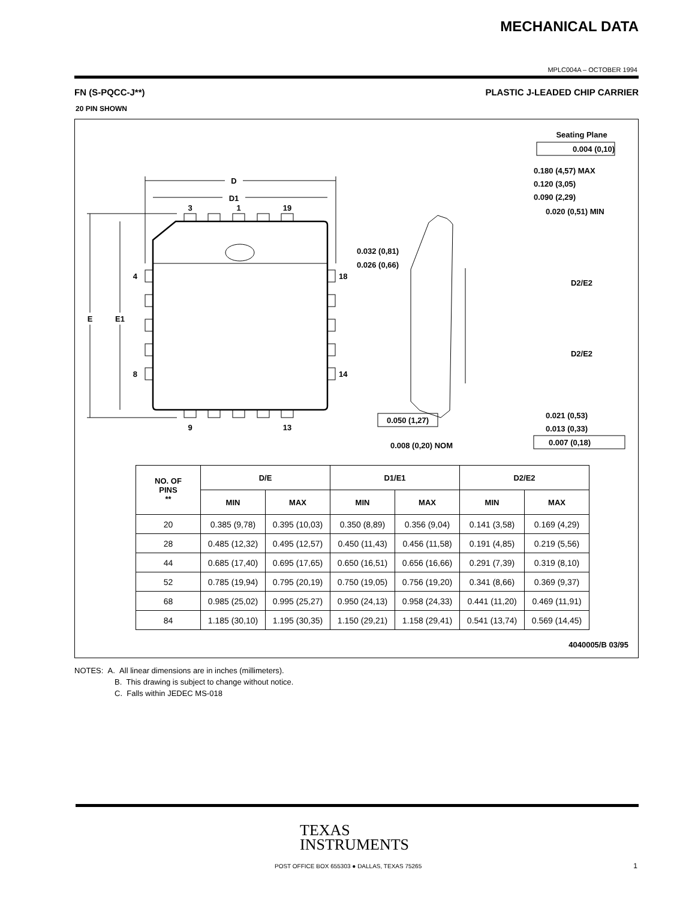MECHANICAL DATA
MPLC004A – OCTOBER 1994
FN (S-PQCC-J**) PLASTIC J-LEADED CHIP CARRIER
20 PIN SHOWN
D
D1
3
1
19
9
13
4
8
18
14
E
E1
Seating Plane
0.004 (0,10)
0.180 (4,57) MAX
0.120 (3,05)
0.090 (2,29)
0.020 (0,51) MIN
0.032 (0,81)
0.026 (0,66)
D2/E2
D2/E2
0.050 (1,27)
0.021 (0,53)
0.013 (0,33)
0.007 (0,18)
0.008 (0,20) NOM
| NO. OF PINS ** | D/E | | D1/E1 | | D2/E2 | |
| --- | --- | --- | --- | --- | --- | --- |
| | MIN | MAX | MIN | MAX | MIN | MAX |
| 20 | 0.385 (9,78) | 0.395 (10,03) | 0.350 (8,89) | 0.356 (9,04) | 0.141 (3,58) | 0.169 (4,29) |
| 28 | 0.485 (12,32) | 0.495 (12,57) | 0.450 (11,43) | 0.456 (11,58) | 0.191 (4,85) | 0.219 (5,56) |
| 44 | 0.685 (17,40) | 0.695 (17,65) | 0.650 (16,51) | 0.656 (16,66) | 0.291 (7,39) | 0.319 (8,10) |
| 52 | 0.785 (19,94) | 0.795 (20,19) | 0.750 (19,05) | 0.756 (19,20) | 0.341 (8,66) | 0.369 (9,37) |
| 68 | 0.985 (25,02) | 0.995 (25,27) | 0.950 (24,13) | 0.958 (24,33) | 0.441 (11,20) | 0.469 (11,91) |
| 84 | 1.185 (30,10) | 1.195 (30,35) | 1.150 (29,21) | 1.158 (29,41) | 0.541 (13,74) | 0.569 (14,45) |
4040005/B 03/95
NOTES: A. All linear dimensions are in inches (millimeters).
B. This drawing is subject to change without notice.
C. Falls within JEDEC MS-018
TEXAS
INSTRUMENTS
POST OFFICE BOX 655303 ● DALLAS, TEXAS 75265
1